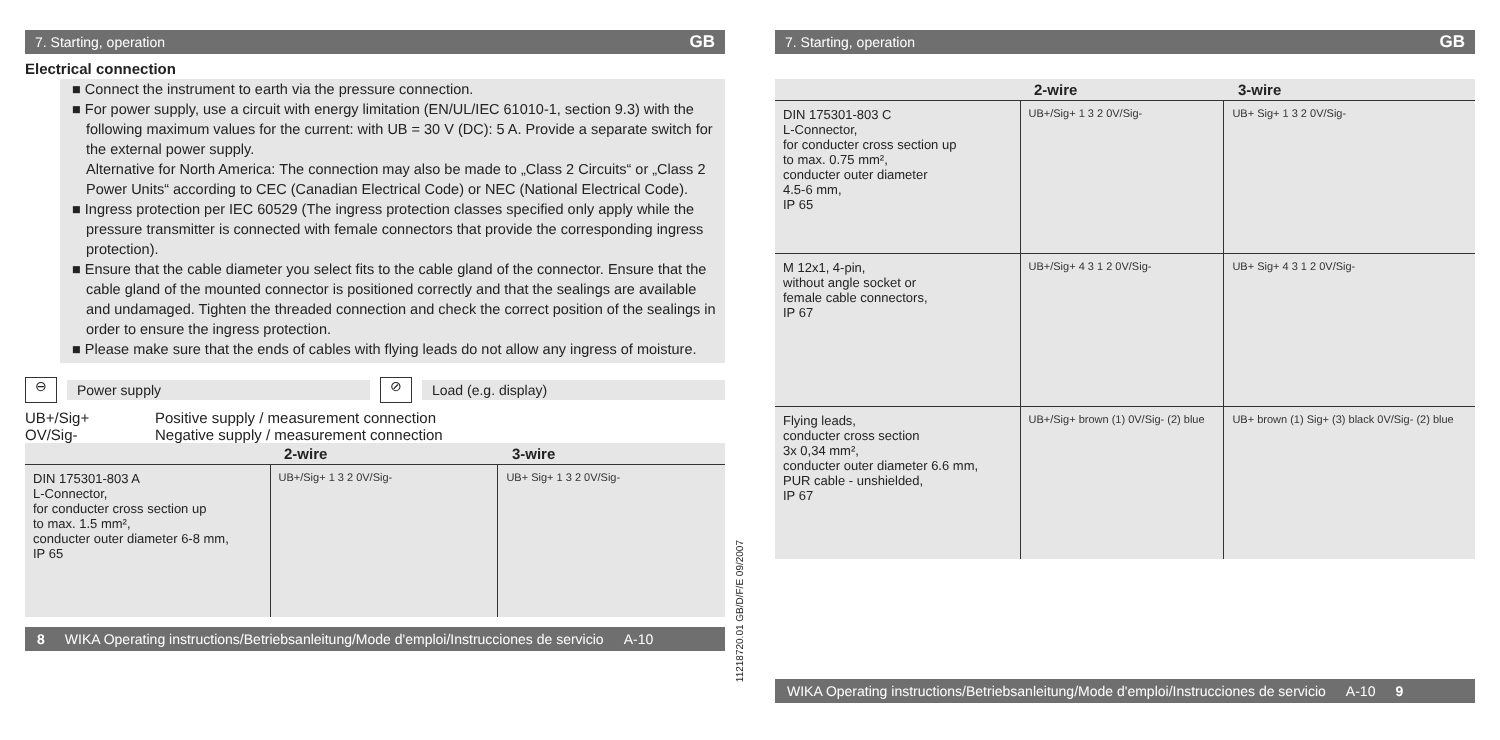7. Starting, operation GB
Electrical connection
■ Connect the instrument to earth via the pressure connection.
■ For power supply, use a circuit with energy limitation (EN/UL/IEC 61010-1, section 9.3) with the following maximum values for the current: with UB = 30 V (DC): 5 A. Provide a separate switch for the external power supply.
Alternative for North America: The connection may also be made to „Class 2 Circuits“ or „Class 2 Power Units“ according to CEC (Canadian Electrical Code) or NEC (National Electrical Code).
■ Ingress protection per IEC 60529 (The ingress protection classes specified only apply while the pressure transmitter is connected with female connectors that provide the corresponding ingress protection).
■ Ensure that the cable diameter you select fits to the cable gland of the connector. Ensure that the cable gland of the mounted connector is positioned correctly and that the sealings are available and undamaged. Tighten the threaded connection and check the correct position of the sealings in order to ensure the ingress protection.
■ Please make sure that the ends of cables with flying leads do not allow any ingress of moisture.
⊖
Power supply
⊘
Load (e.g. display)
UB+/Sig+
Positive supply / measurement connection
OV/Sig-
Negative supply / measurement connection
| | 2-wire | 3-wire |
| --- | --- | --- |
| DIN 175301-803 A L-Connector, for conducter cross section up to max. 1.5 mm², conducter outer diameter 6-8 mm, IP 65 | UB+/Sig+ 1 3 2 0V/Sig- | UB+ Sig+ 1 3 2 0V/Sig- |
8 WIKA Operating instructions/Betriebsanleitung/Mode d'emploi/Instrucciones de servicio A-10
11218720.01 GB/D/F/E 09/2007
7. Starting, operation GB
| | 2-wire | 3-wire |
| --- | --- | --- |
| DIN 175301-803 C L-Connector, for conducter cross section up to max. 0.75 mm², conducter outer diameter 4.5-6 mm, IP 65 | UB+/Sig+ 1 3 2 0V/Sig- | UB+ Sig+ 1 3 2 0V/Sig- |
| M 12x1, 4-pin, without angle socket or female cable connectors, IP 67 | UB+/Sig+ 4 3 1 2 0V/Sig- | UB+ Sig+ 4 3 1 2 0V/Sig- |
| Flying leads, conducter cross section 3x 0,34 mm², conducter outer diameter 6.6 mm, PUR cable - unshielded, IP 67 | UB+/Sig+ brown (1) 0V/Sig- (2) blue | UB+ brown (1) Sig+ (3) black 0V/Sig- (2) blue |
WIKA Operating instructions/Betriebsanleitung/Mode d'emploi/Instrucciones de servicio A-10 9